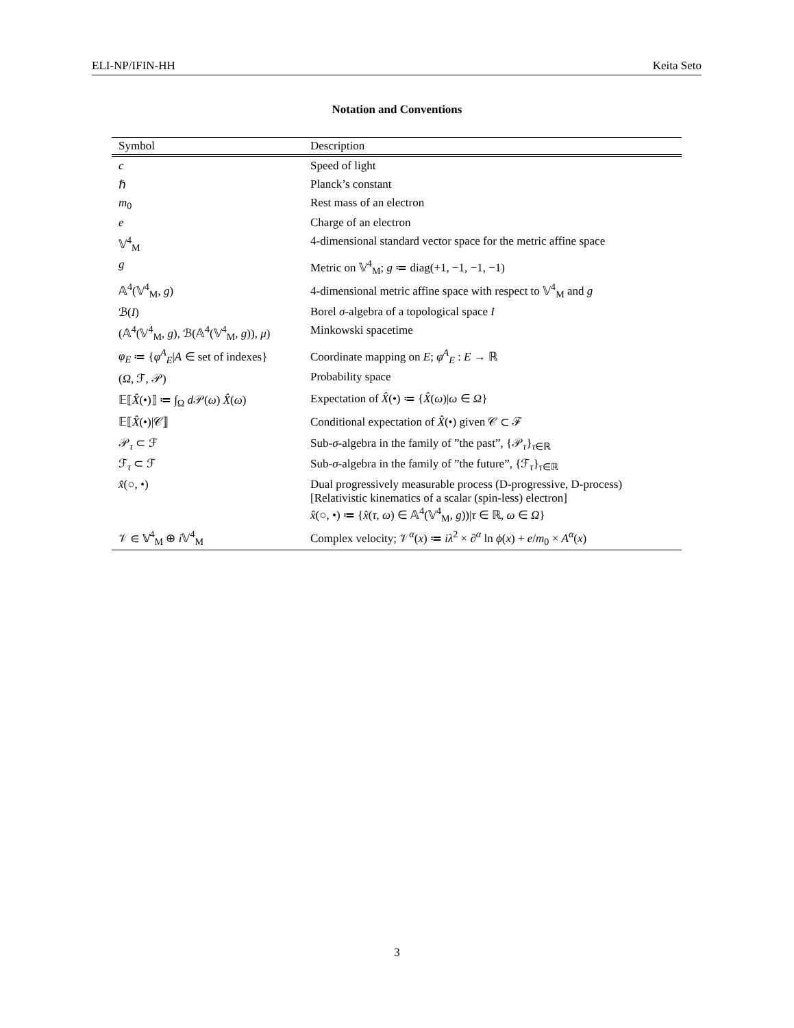ELI-NP/IFIN-HH Keita Seto
Notation and Conventions
| Symbol | Description |
| --- | --- |
| c | Speed of light |
| ℏ | Planck’s constant |
| m<sub>0</sub> | Rest mass of an electron |
| e | Charge of an electron |
| 𝕍<sup>4</sup><sub>M</sub> | 4-dimensional standard vector space for the metric affine space |
| g | Metric on 𝕍<sup>4</sup><sub>M</sub>; g ≔ diag(+1, −1, −1, −1) |
| 𝔸<sup>4</sup>(𝕍<sup>4</sup><sub>M</sub>, g ) | 4-dimensional metric affine space with respect to 𝕍<sup>4</sup><sub>M</sub> and g |
| ℬ( I ) | Borel σ -algebra of a topological space I |
| (𝔸<sup>4</sup>(𝕍<sup>4</sup><sub>M</sub>, g ), ℬ(𝔸<sup>4</sup>(𝕍<sup>4</sup><sub>M</sub>, g )), μ ) | Minkowski spacetime |
| φ<sub>E</sub> ≔ { φ<sup>A</sup><sub>E</sub>/ A ∈ set of indexes} | Coordinate mapping on E ; φ<sup>A</sup><sub>E</sub> : E → ℝ |
| ( Ω , ℱ, 𝒫) | Probability space |
| 𝔼⟦ X̂ (•)⟧ ≔ ∫<sub>Ω</sub> d 𝒫( ω ) X̂ ( ω ) | Expectation of X̂ (•) ≔ { X̂ ( ω )/ ω ∈ Ω } |
| 𝔼⟦ X̂ (•)/𝒞⟧ | Conditional expectation of X̂ (•) given 𝒞 ⊂ ℱ |
| 𝒫<sub>τ</sub> ⊂ ℱ | Sub- σ -algebra in the family of ”the past”, {𝒫<sub>τ</sub>}<sub>τ∈ℝ</sub> |
| ℱ<sub>τ</sub> ⊂ ℱ | Sub- σ -algebra in the family of ”the future”, {ℱ<sub>τ</sub>}<sub>τ∈ℝ</sub> |
| x̂ (○, •) | Dual progressively measurable process (D-progressive, D-process) [Relativistic kinematics of a scalar (spin-less) electron] x̂ (○, •) ≔ { x̂ ( τ , ω ) ∈ 𝔸<sup>4</sup>(𝕍<sup>4</sup><sub>M</sub>, g ))/ τ ∈ ℝ, ω ∈ Ω } |
| 𝒱 ∈ 𝕍<sup>4</sup><sub>M</sub> ⊕ i 𝕍<sup>4</sup><sub>M</sub> | Complex velocity; 𝒱<sup>α</sup>( x ) ≔ iλ<sup>2</sup> × ∂<sup>α</sup> ln ϕ ( x ) + e / m<sub>0</sub> × A<sup>α</sup>( x ) |
3